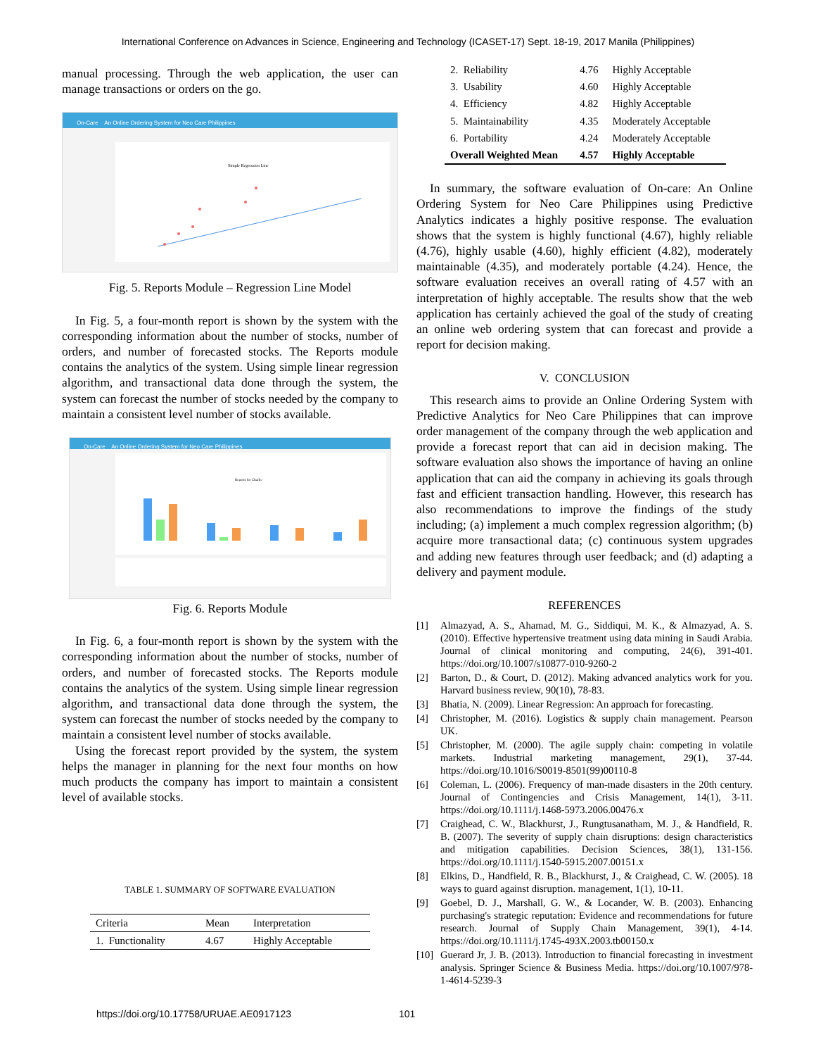International Conference on Advances in Science, Engineering and Technology (ICASET-17) Sept. 18-19, 2017 Manila (Philippines)
manual processing. Through the web application, the user can manage transactions or orders on the go.
On-Care An Online Ordering System for Neo Care Philippines
Simple Regression Line
Fig. 5. Reports Module – Regression Line Model
In Fig. 5, a four-month report is shown by the system with the corresponding information about the number of stocks, number of orders, and number of forecasted stocks. The Reports module contains the analytics of the system. Using simple linear regression algorithm, and transactional data done through the system, the system can forecast the number of stocks needed by the company to maintain a consistent level number of stocks available.
On-Care An Online Ordering System for Neo Care Philippines
Reports for Charlie
Fig. 6. Reports Module
In Fig. 6, a four-month report is shown by the system with the corresponding information about the number of stocks, number of orders, and number of forecasted stocks. The Reports module contains the analytics of the system. Using simple linear regression algorithm, and transactional data done through the system, the system can forecast the number of stocks needed by the company to maintain a consistent level number of stocks available.
Using the forecast report provided by the system, the system helps the manager in planning for the next four months on how much products the company has import to maintain a consistent level of available stocks.
TABLE 1. SUMMARY OF SOFTWARE EVALUATION
| Criteria | Mean | Interpretation |
| --- | --- | --- |
| 1. Functionality | 4.67 | Highly Acceptable |
| 2. Reliability | 4.76 | Highly Acceptable |
| 3. Usability | 4.60 | Highly Acceptable |
| 4. Efficiency | 4.82 | Highly Acceptable |
| 5. Maintainability | 4.35 | Moderately Acceptable |
| 6. Portability | 4.24 | Moderately Acceptable |
| Overall Weighted Mean | 4.57 | Highly Acceptable |
In summary, the software evaluation of On-care: An Online Ordering System for Neo Care Philippines using Predictive Analytics indicates a highly positive response. The evaluation shows that the system is highly functional (4.67), highly reliable (4.76), highly usable (4.60), highly efficient (4.82), moderately maintainable (4.35), and moderately portable (4.24). Hence, the software evaluation receives an overall rating of 4.57 with an interpretation of highly acceptable. The results show that the web application has certainly achieved the goal of the study of creating an online web ordering system that can forecast and provide a report for decision making.
V. CONCLUSION
This research aims to provide an Online Ordering System with Predictive Analytics for Neo Care Philippines that can improve order management of the company through the web application and provide a forecast report that can aid in decision making. The software evaluation also shows the importance of having an online application that can aid the company in achieving its goals through fast and efficient transaction handling. However, this research has also recommendations to improve the findings of the study including; (a) implement a much complex regression algorithm; (b) acquire more transactional data; (c) continuous system upgrades and adding new features through user feedback; and (d) adapting a delivery and payment module.
REFERENCES
[1] Almazyad, A. S., Ahamad, M. G., Siddiqui, M. K., & Almazyad, A. S. (2010). Effective hypertensive treatment using data mining in Saudi Arabia. Journal of clinical monitoring and computing, 24(6), 391-401. https://doi.org/10.1007/s10877-010-9260-2
[2] Barton, D., & Court, D. (2012). Making advanced analytics work for you. Harvard business review, 90(10), 78-83.
[3] Bhatia, N. (2009). Linear Regression: An approach for forecasting.
[4] Christopher, M. (2016). Logistics & supply chain management. Pearson UK.
[5] Christopher, M. (2000). The agile supply chain: competing in volatile markets. Industrial marketing management, 29(1), 37-44. https://doi.org/10.1016/S0019-8501(99)00110-8
[6] Coleman, L. (2006). Frequency of man-made disasters in the 20th century. Journal of Contingencies and Crisis Management, 14(1), 3-11. https://doi.org/10.1111/j.1468-5973.2006.00476.x
[7] Craighead, C. W., Blackhurst, J., Rungtusanatham, M. J., & Handfield, R. B. (2007). The severity of supply chain disruptions: design characteristics and mitigation capabilities. Decision Sciences, 38(1), 131-156. https://doi.org/10.1111/j.1540-5915.2007.00151.x
[8] Elkins, D., Handfield, R. B., Blackhurst, J., & Craighead, C. W. (2005). 18 ways to guard against disruption. management, 1(1), 10-11.
[9] Goebel, D. J., Marshall, G. W., & Locander, W. B. (2003). Enhancing purchasing's strategic reputation: Evidence and recommendations for future research. Journal of Supply Chain Management, 39(1), 4-14. https://doi.org/10.1111/j.1745-493X.2003.tb00150.x
[10] Guerard Jr, J. B. (2013). Introduction to financial forecasting in investment analysis. Springer Science & Business Media. https://doi.org/10.1007/978-1-4614-5239-3
https://doi.org/10.17758/URUAE.AE0917123
101